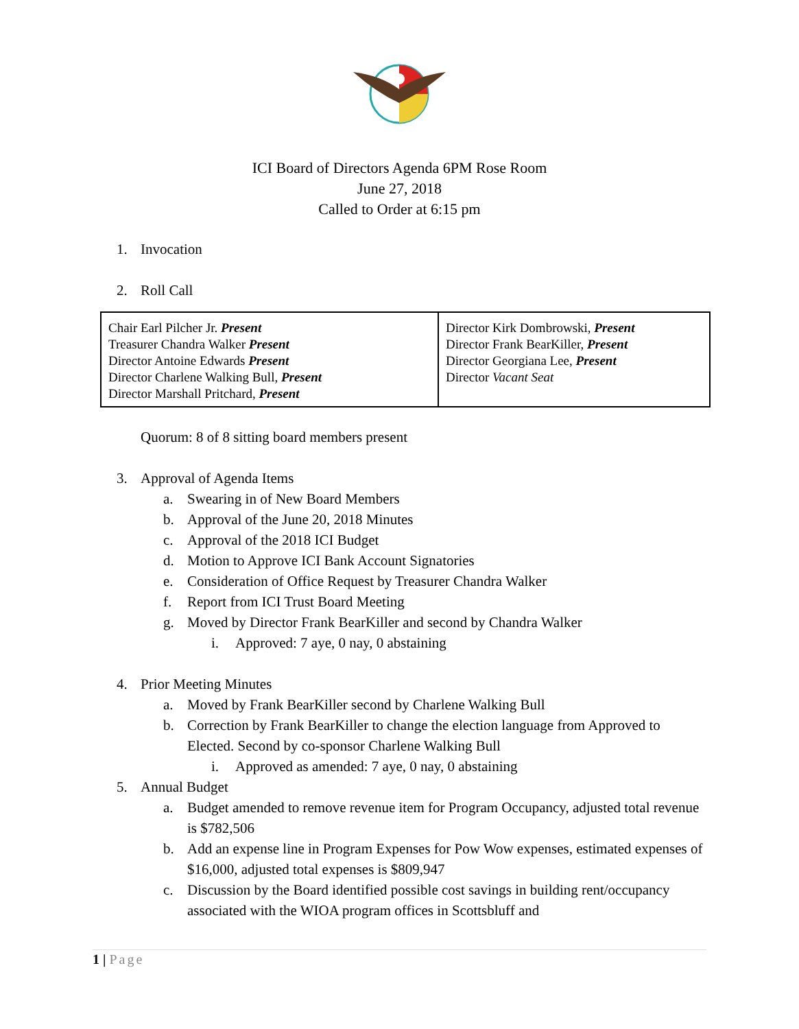ICI Board of Directors Agenda 6PM Rose Room
June 27, 2018
Called to Order at 6:15 pm
1. Invocation
2. Roll Call
| Chair Earl Pilcher Jr. Present Treasurer Chandra Walker Present Director Antoine Edwards Present Director Charlene Walking Bull, Present Director Marshall Pritchard, Present | Director Kirk Dombrowski, Present Director Frank BearKiller, Present Director Georgiana Lee, Present Director Vacant Seat |
Quorum: 8 of 8 sitting board members present
3. Approval of Agenda Items
a. Swearing in of New Board Members
b. Approval of the June 20, 2018 Minutes
c. Approval of the 2018 ICI Budget
d. Motion to Approve ICI Bank Account Signatories
e. Consideration of Office Request by Treasurer Chandra Walker
f. Report from ICI Trust Board Meeting
g. Moved by Director Frank BearKiller and second by Chandra Walker
i. Approved: 7 aye, 0 nay, 0 abstaining
4. Prior Meeting Minutes
a. Moved by Frank BearKiller second by Charlene Walking Bull
b. Correction by Frank BearKiller to change the election language from Approved to Elected. Second by co-sponsor Charlene Walking Bull
i. Approved as amended: 7 aye, 0 nay, 0 abstaining
5. Annual Budget
a. Budget amended to remove revenue item for Program Occupancy, adjusted total revenue is $782,506
b. Add an expense line in Program Expenses for Pow Wow expenses, estimated expenses of $16,000, adjusted total expenses is $809,947
c. Discussion by the Board identified possible cost savings in building rent/occupancy associated with the WIOA program offices in Scottsbluff and
1 | Page